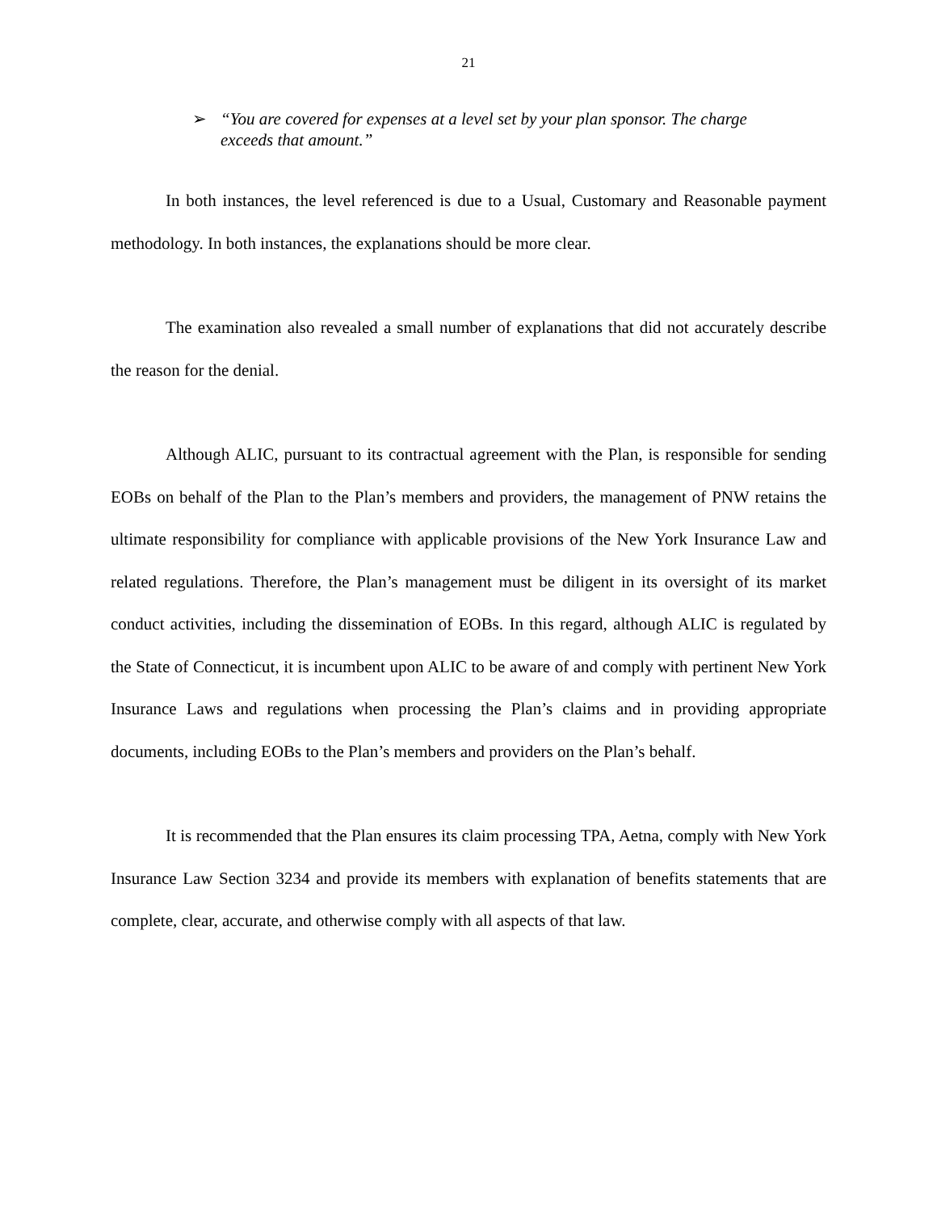21
➢ “You are covered for expenses at a level set by your plan sponsor. The charge exceeds that amount.”
In both instances, the level referenced is due to a Usual, Customary and Reasonable payment methodology. In both instances, the explanations should be more clear.
The examination also revealed a small number of explanations that did not accurately describe the reason for the denial.
Although ALIC, pursuant to its contractual agreement with the Plan, is responsible for sending EOBs on behalf of the Plan to the Plan’s members and providers, the management of PNW retains the ultimate responsibility for compliance with applicable provisions of the New York Insurance Law and related regulations. Therefore, the Plan’s management must be diligent in its oversight of its market conduct activities, including the dissemination of EOBs. In this regard, although ALIC is regulated by the State of Connecticut, it is incumbent upon ALIC to be aware of and comply with pertinent New York Insurance Laws and regulations when processing the Plan’s claims and in providing appropriate documents, including EOBs to the Plan’s members and providers on the Plan’s behalf.
It is recommended that the Plan ensures its claim processing TPA, Aetna, comply with New York Insurance Law Section 3234 and provide its members with explanation of benefits statements that are complete, clear, accurate, and otherwise comply with all aspects of that law.